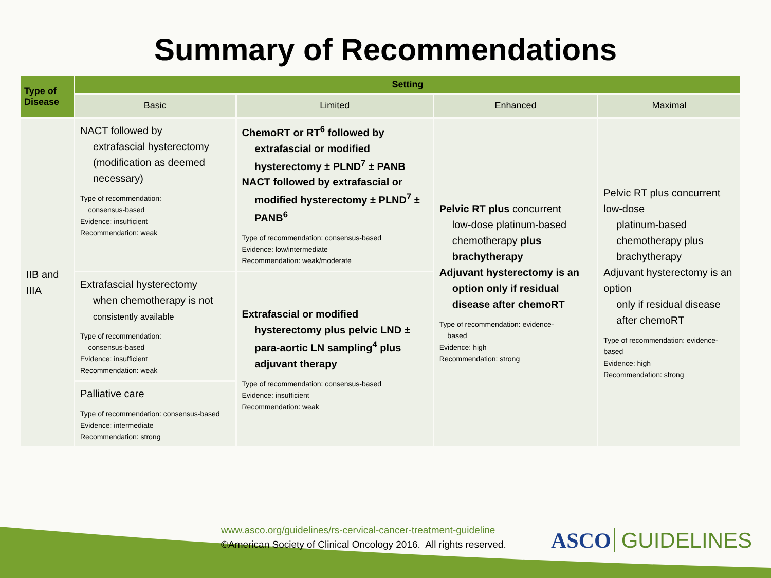Summary of Recommendations
| Type of Disease | Setting | | | |
| --- | --- | --- | --- | --- |
| | Basic | Limited | Enhanced | Maximal |
| IIB and IIIA | NACT followed by extrafascial hysterectomy (modification as deemed necessary) Type of recommendation: consensus-based Evidence: insufficient Recommendation: weak | ChemoRT or RT<sup>6</sup> followed by extrafascial or modified hysterectomy ± PLND<sup>7</sup> ± PANB NACT followed by extrafascial or modified hysterectomy ± PLND<sup>7</sup> ± PANB<sup>6</sup> Type of recommendation: consensus-based Evidence: low/intermediate Recommendation: weak/moderate | Pelvic RT plus concurrent low-dose platinum-based chemotherapy plus brachytherapy Adjuvant hysterectomy is an option only if residual disease after chemoRT Type of recommendation: evidence- based Evidence: high Recommendation: strong | Pelvic RT plus concurrent low-dose platinum-based chemotherapy plus brachytherapy Adjuvant hysterectomy is an option only if residual disease after chemoRT Type of recommendation: evidence-based Evidence: high Recommendation: strong |
| | Extrafascial hysterectomy when chemotherapy is not consistently available Type of recommendation: consensus-based Evidence: insufficient Recommendation: weak | Extrafascial or modified hysterectomy plus pelvic LND ± para-aortic LN sampling<sup>4</sup> plus adjuvant therapy Type of recommendation: consensus-based Evidence: insufficient Recommendation: weak | | |
| | Palliative care Type of recommendation: consensus-based Evidence: intermediate Recommendation: strong | | | |
www.asco.org/guidelines/rs-cervical-cancer-treatment-guideline
©American Society of Clinical Oncology 2016. All rights reserved.
ASCO GUIDELINES